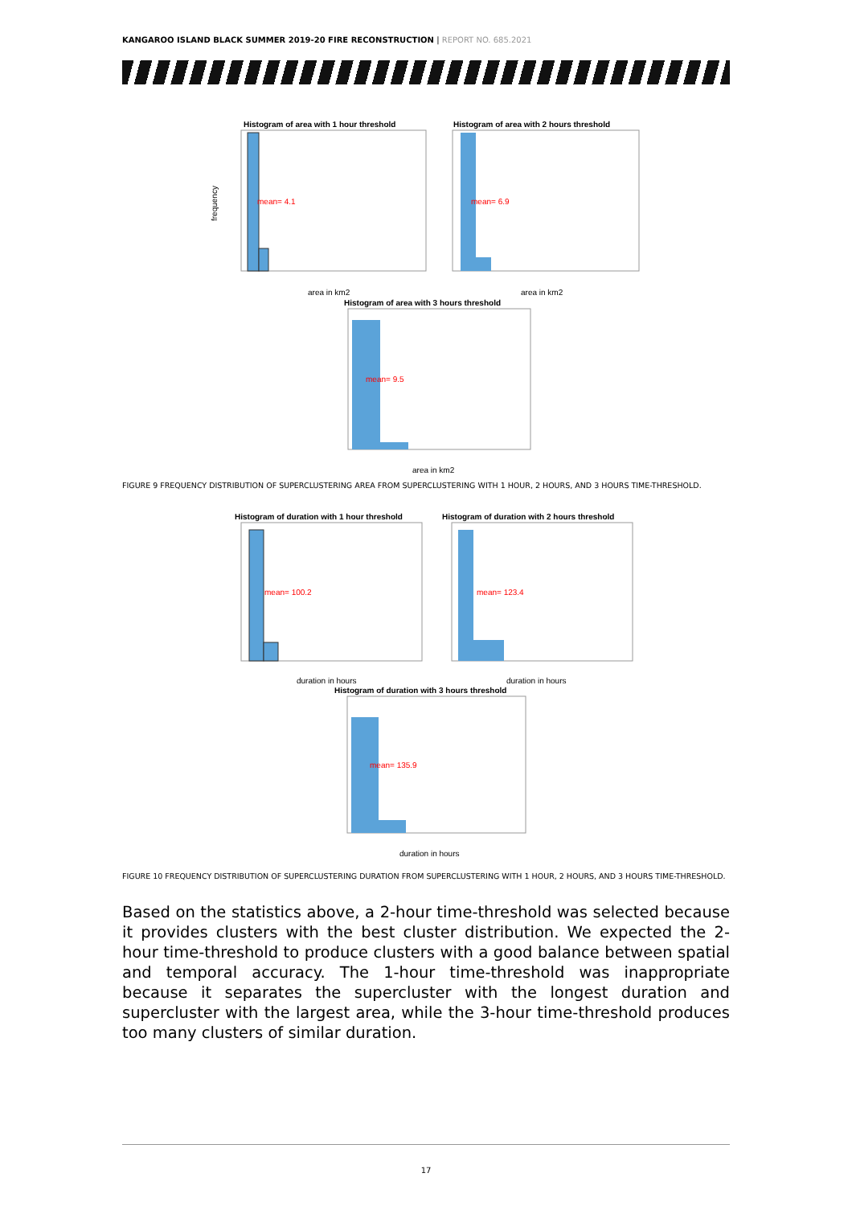KANGAROO ISLAND BLACK SUMMER 2019-20 FIRE RECONSTRUCTION | REPORT NO. 685.2021
Histogram of area with 1 hour threshold
mean= 4.1
area in km2
frequency
Histogram of area with 2 hours threshold
mean= 6.9
area in km2
Histogram of area with 3 hours threshold
mean= 9.5
area in km2
FIGURE 9 FREQUENCY DISTRIBUTION OF SUPERCLUSTERING AREA FROM SUPERCLUSTERING WITH 1 HOUR, 2 HOURS, AND 3 HOURS TIME-THRESHOLD.
Histogram of duration with 1 hour threshold
mean= 100.2
duration in hours
Histogram of duration with 2 hours threshold
mean= 123.4
duration in hours
Histogram of duration with 3 hours threshold
mean= 135.9
duration in hours
FIGURE 10 FREQUENCY DISTRIBUTION OF SUPERCLUSTERING DURATION FROM SUPERCLUSTERING WITH 1 HOUR, 2 HOURS, AND 3 HOURS TIME-THRESHOLD.
Based on the statistics above, a 2-hour time-threshold was selected because it provides clusters with the best cluster distribution. We expected the 2-hour time-threshold to produce clusters with a good balance between spatial and temporal accuracy. The 1-hour time-threshold was inappropriate because it separates the supercluster with the longest duration and supercluster with the largest area, while the 3-hour time-threshold produces too many clusters of similar duration.
17